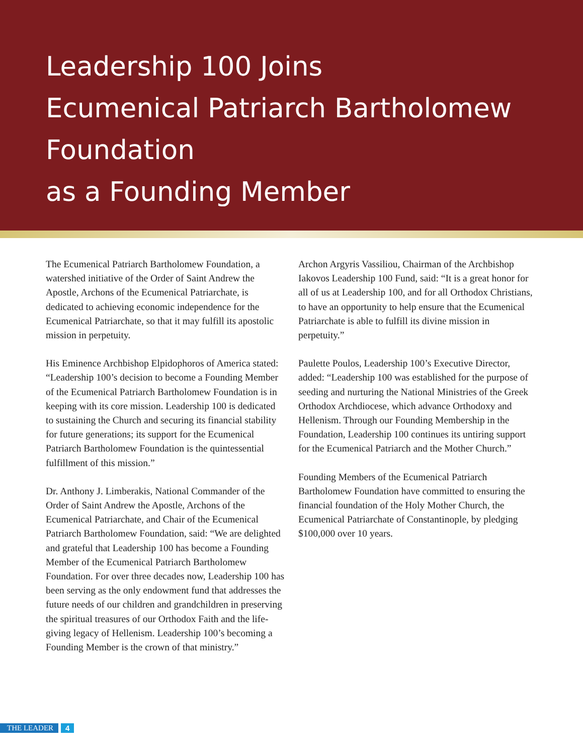Leadership 100 Joins
Ecumenical Patriarch Bartholomew
Foundation
as a Founding Member
The Ecumenical Patriarch Bartholomew Foundation, a watershed initiative of the Order of Saint Andrew the Apostle, Archons of the Ecumenical Patriarchate, is dedicated to achieving economic independence for the Ecumenical Patriarchate, so that it may fulfill its apostolic mission in perpetuity.
His Eminence Archbishop Elpidophoros of America stated: “Leadership 100’s decision to become a Founding Member of the Ecumenical Patriarch Bartholomew Foundation is in keeping with its core mission. Leadership 100 is dedicated to sustaining the Church and securing its financial stability for future generations; its support for the Ecumenical Patriarch Bartholomew Foundation is the quintessential fulfillment of this mission.”
Dr. Anthony J. Limberakis, National Commander of the Order of Saint Andrew the Apostle, Archons of the Ecumenical Patriarchate, and Chair of the Ecumenical Patriarch Bartholomew Foundation, said: “We are delighted and grateful that Leadership 100 has become a Founding Member of the Ecumenical Patriarch Bartholomew Foundation. For over three decades now, Leadership 100 has been serving as the only endowment fund that addresses the future needs of our children and grandchildren in preserving the spiritual treasures of our Orthodox Faith and the life-giving legacy of Hellenism. Leadership 100’s becoming a Founding Member is the crown of that ministry.”
Archon Argyris Vassiliou, Chairman of the Archbishop Iakovos Leadership 100 Fund, said: “It is a great honor for all of us at Leadership 100, and for all Orthodox Christians, to have an opportunity to help ensure that the Ecumenical Patriarchate is able to fulfill its divine mission in perpetuity.”
Paulette Poulos, Leadership 100’s Executive Director, added: “Leadership 100 was established for the purpose of seeding and nurturing the National Ministries of the Greek Orthodox Archdiocese, which advance Orthodoxy and Hellenism. Through our Founding Membership in the Foundation, Leadership 100 continues its untiring support for the Ecumenical Patriarch and the Mother Church.”
Founding Members of the Ecumenical Patriarch Bartholomew Foundation have committed to ensuring the financial foundation of the Holy Mother Church, the Ecumenical Patriarchate of Constantinople, by pledging $100,000 over 10 years.
THE LEADER 4